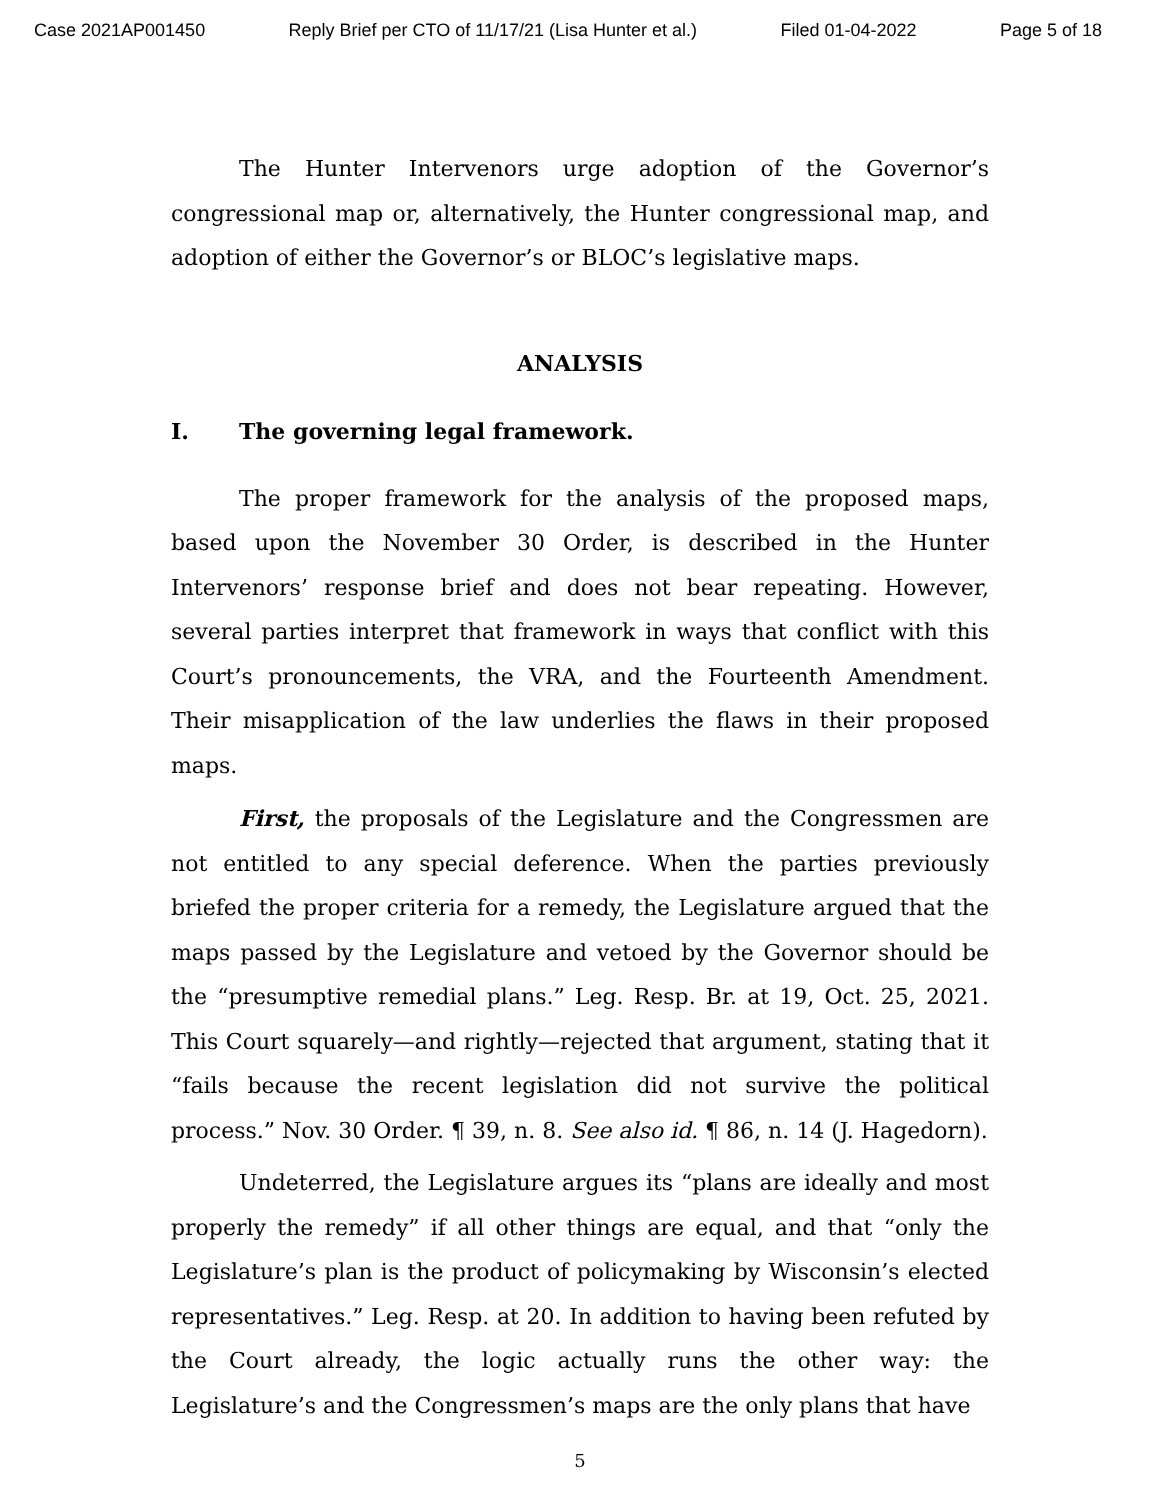Case 2021AP001450 Reply Brief per CTO of 11/17/21 (Lisa Hunter et al.) Filed 01-04-2022 Page 5 of 18
The Hunter Intervenors urge adoption of the Governor’s congressional map or, alternatively, the Hunter congressional map, and adoption of either the Governor’s or BLOC’s legislative maps.
ANALYSIS
I. The governing legal framework.
The proper framework for the analysis of the proposed maps, based upon the November 30 Order, is described in the Hunter Intervenors’ response brief and does not bear repeating. However, several parties interpret that framework in ways that conflict with this Court’s pronouncements, the VRA, and the Fourteenth Amendment. Their misapplication of the law underlies the flaws in their proposed maps.
First, the proposals of the Legislature and the Congressmen are not entitled to any special deference. When the parties previously briefed the proper criteria for a remedy, the Legislature argued that the maps passed by the Legislature and vetoed by the Governor should be the “presumptive remedial plans.” Leg. Resp. Br. at 19, Oct. 25, 2021. This Court squarely—and rightly—rejected that argument, stating that it “fails because the recent legislation did not survive the political process.” Nov. 30 Order. ¶ 39, n. 8. See also id. ¶ 86, n. 14 (J. Hagedorn).
Undeterred, the Legislature argues its “plans are ideally and most properly the remedy” if all other things are equal, and that “only the Legislature’s plan is the product of policymaking by Wisconsin’s elected representatives.” Leg. Resp. at 20. In addition to having been refuted by the Court already, the logic actually runs the other way: the Legislature’s and the Congressmen’s maps are the only plans that have
5